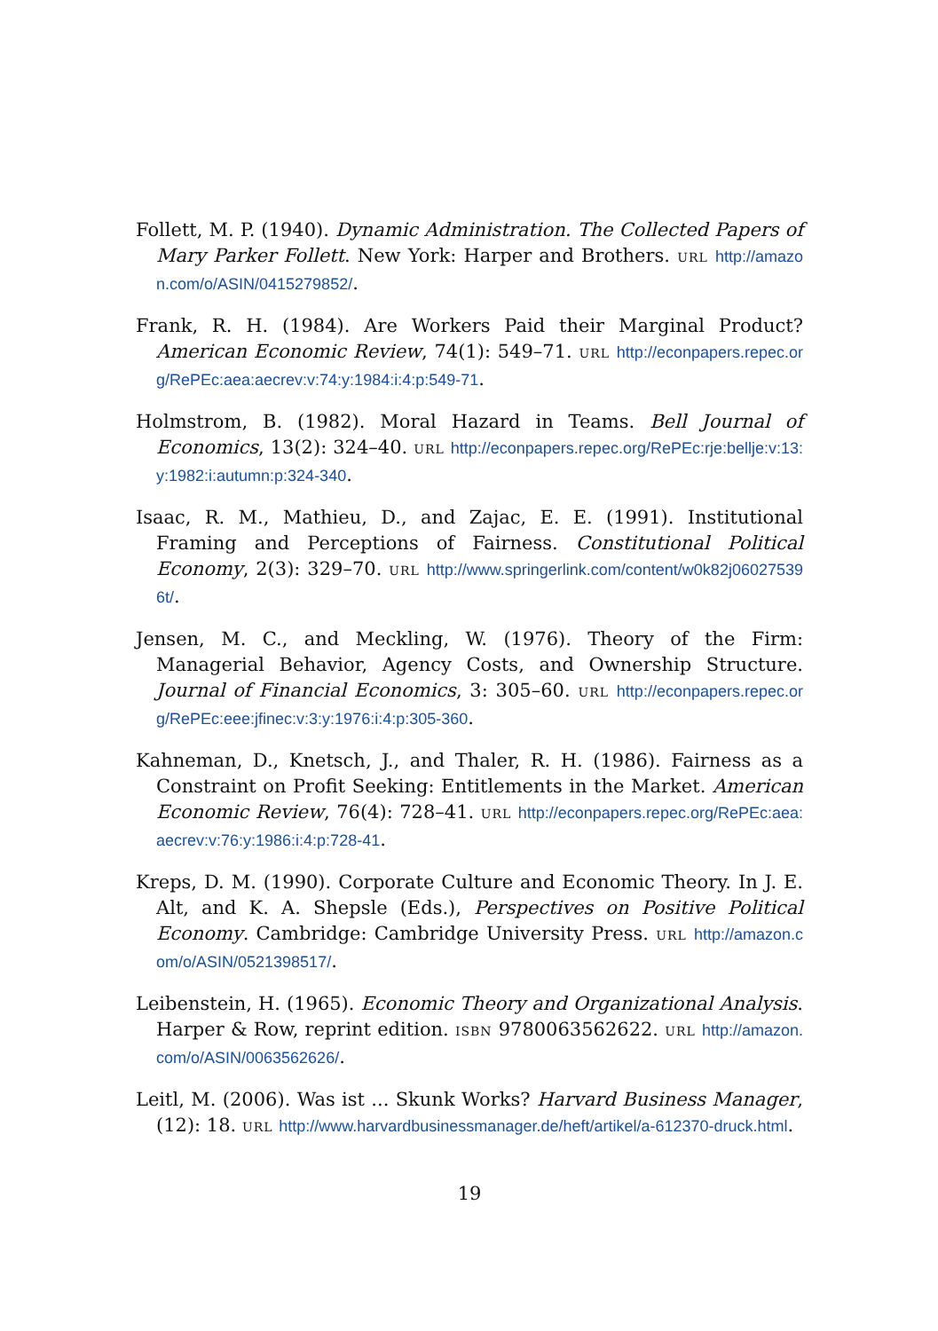Follett, M. P. (1940). Dynamic Administration. The Collected Papers of Mary Parker Follett. New York: Harper and Brothers. URL http://amazon.com/o/ASIN/0415279852/.
Frank, R. H. (1984). Are Workers Paid their Marginal Product? American Economic Review, 74(1): 549–71. URL http://econpapers.repec.org/RePEc:aea:aecrev:v:74:y:1984:i:4:p:549-71.
Holmstrom, B. (1982). Moral Hazard in Teams. Bell Journal of Economics, 13(2): 324–40. URL http://econpapers.repec.org/RePEc:rje:bellje:v:13:y:1982:i:autumn:p:324-340.
Isaac, R. M., Mathieu, D., and Zajac, E. E. (1991). Institutional Framing and Perceptions of Fairness. Constitutional Political Economy, 2(3): 329–70. URL http://www.springerlink.com/content/w0k82j060275396t/.
Jensen, M. C., and Meckling, W. (1976). Theory of the Firm: Managerial Behavior, Agency Costs, and Ownership Structure. Journal of Financial Economics, 3: 305–60. URL http://econpapers.repec.org/RePEc:eee:jfinec:v:3:y:1976:i:4:p:305-360.
Kahneman, D., Knetsch, J., and Thaler, R. H. (1986). Fairness as a Constraint on Profit Seeking: Entitlements in the Market. American Economic Review, 76(4): 728–41. URL http://econpapers.repec.org/RePEc:aea:aecrev:v:76:y:1986:i:4:p:728-41.
Kreps, D. M. (1990). Corporate Culture and Economic Theory. In J. E. Alt, and K. A. Shepsle (Eds.), Perspectives on Positive Political Economy. Cambridge: Cambridge University Press. URL http://amazon.com/o/ASIN/0521398517/.
Leibenstein, H. (1965). Economic Theory and Organizational Analysis. Harper & Row, reprint edition. ISBN 9780063562622. URL http://amazon.com/o/ASIN/0063562626/.
Leitl, M. (2006). Was ist ... Skunk Works? Harvard Business Manager, (12): 18. URL http://www.harvardbusinessmanager.de/heft/artikel/a-612370-druck.html.
19